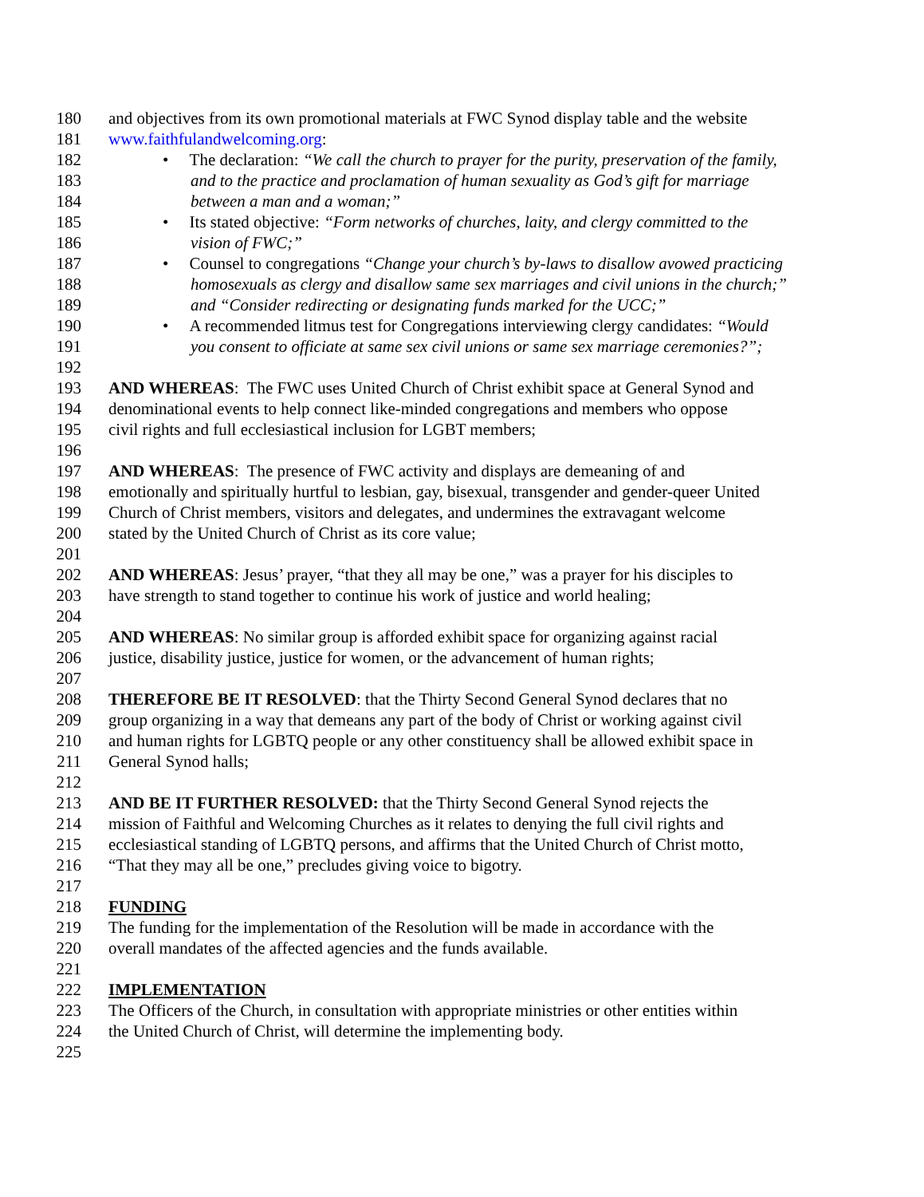180 and objectives from its own promotional materials at FWC Synod display table and the website
181 www.faithfulandwelcoming.org:
182 • The declaration: “We call the church to prayer for the purity, preservation of the family,
183 and to the practice and proclamation of human sexuality as God’s gift for marriage
184 between a man and a woman;”
185 • Its stated objective: “Form networks of churches, laity, and clergy committed to the
186 vision of FWC;”
187 • Counsel to congregations “Change your church’s by-laws to disallow avowed practicing
188 homosexuals as clergy and disallow same sex marriages and civil unions in the church;”
189 and “Consider redirecting or designating funds marked for the UCC;”
190 • A recommended litmus test for Congregations interviewing clergy candidates: “Would
191 you consent to officiate at same sex civil unions or same sex marriage ceremonies?”;
192
193 AND WHEREAS: The FWC uses United Church of Christ exhibit space at General Synod and
194 denominational events to help connect like-minded congregations and members who oppose
195 civil rights and full ecclesiastical inclusion for LGBT members;
196
197 AND WHEREAS: The presence of FWC activity and displays are demeaning of and
198 emotionally and spiritually hurtful to lesbian, gay, bisexual, transgender and gender-queer United
199 Church of Christ members, visitors and delegates, and undermines the extravagant welcome
200 stated by the United Church of Christ as its core value;
201
202 AND WHEREAS: Jesus’ prayer, “that they all may be one,” was a prayer for his disciples to
203 have strength to stand together to continue his work of justice and world healing;
204
205 AND WHEREAS: No similar group is afforded exhibit space for organizing against racial
206 justice, disability justice, justice for women, or the advancement of human rights;
207
208 THEREFORE BE IT RESOLVED: that the Thirty Second General Synod declares that no
209 group organizing in a way that demeans any part of the body of Christ or working against civil
210 and human rights for LGBTQ people or any other constituency shall be allowed exhibit space in
211 General Synod halls;
212
213 AND BE IT FURTHER RESOLVED: that the Thirty Second General Synod rejects the
214 mission of Faithful and Welcoming Churches as it relates to denying the full civil rights and
215 ecclesiastical standing of LGBTQ persons, and affirms that the United Church of Christ motto,
216 “That they may all be one,” precludes giving voice to bigotry.
217
218 FUNDING
219 The funding for the implementation of the Resolution will be made in accordance with the
220 overall mandates of the affected agencies and the funds available.
221
222 IMPLEMENTATION
223 The Officers of the Church, in consultation with appropriate ministries or other entities within
224 the United Church of Christ, will determine the implementing body.
225